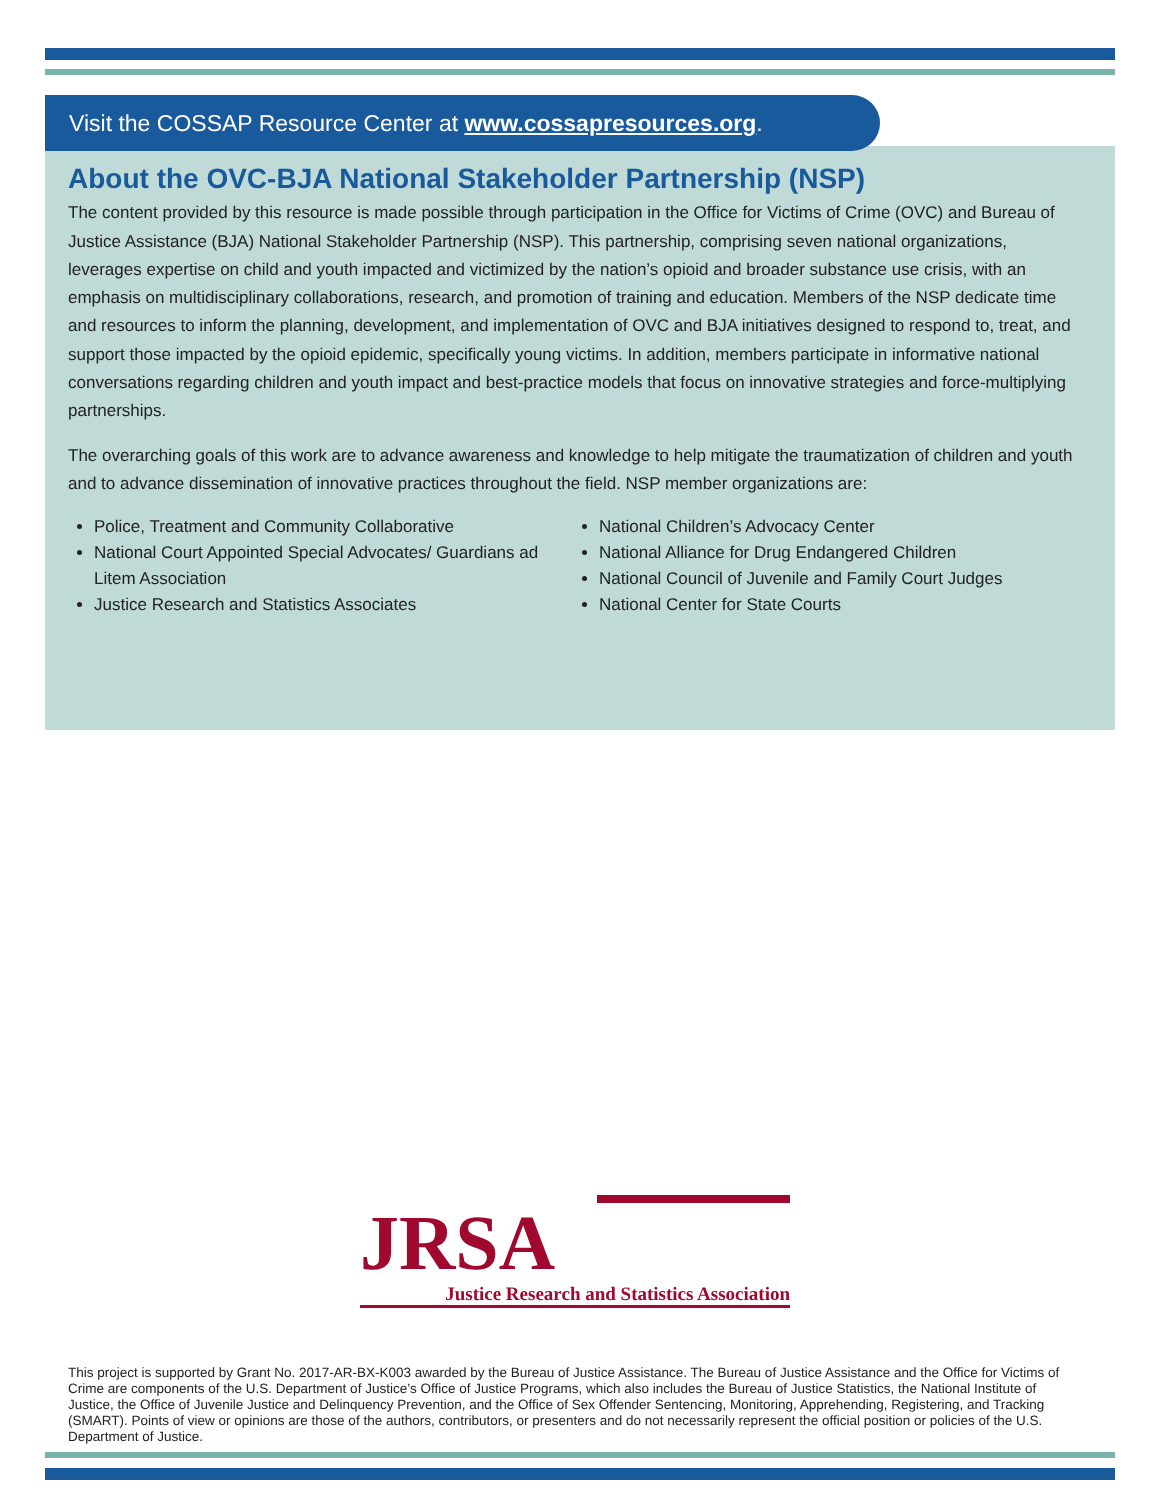Visit the COSSAP Resource Center at www.cossapresources.org.
About the OVC-BJA National Stakeholder Partnership (NSP)
The content provided by this resource is made possible through participation in the Office for Victims of Crime (OVC) and Bureau of Justice Assistance (BJA) National Stakeholder Partnership (NSP). This partnership, comprising seven national organizations, leverages expertise on child and youth impacted and victimized by the nation’s opioid and broader substance use crisis, with an emphasis on multidisciplinary collaborations, research, and promotion of training and education. Members of the NSP dedicate time and resources to inform the planning, development, and implementation of OVC and BJA initiatives designed to respond to, treat, and support those impacted by the opioid epidemic, specifically young victims. In addition, members participate in informative national conversations regarding children and youth impact and best-practice models that focus on innovative strategies and force-multiplying partnerships.
The overarching goals of this work are to advance awareness and knowledge to help mitigate the traumatization of children and youth and to advance dissemination of innovative practices throughout the field. NSP member organizations are:
Police, Treatment and Community Collaborative
National Court Appointed Special Advocates/ Guardians ad Litem Association
Justice Research and Statistics Associates
National Children’s Advocacy Center
National Alliance for Drug Endangered Children
National Council of Juvenile and Family Court Judges
National Center for State Courts
JRSA
Justice Research and Statistics Association
This project is supported by Grant No. 2017-AR-BX-K003 awarded by the Bureau of Justice Assistance. The Bureau of Justice Assistance and the Office for Victims of Crime are components of the U.S. Department of Justice’s Office of Justice Programs, which also includes the Bureau of Justice Statistics, the National Institute of Justice, the Office of Juvenile Justice and Delinquency Prevention, and the Office of Sex Offender Sentencing, Monitoring, Apprehending, Registering, and Tracking (SMART). Points of view or opinions are those of the authors, contributors, or presenters and do not necessarily represent the official position or policies of the U.S. Department of Justice.